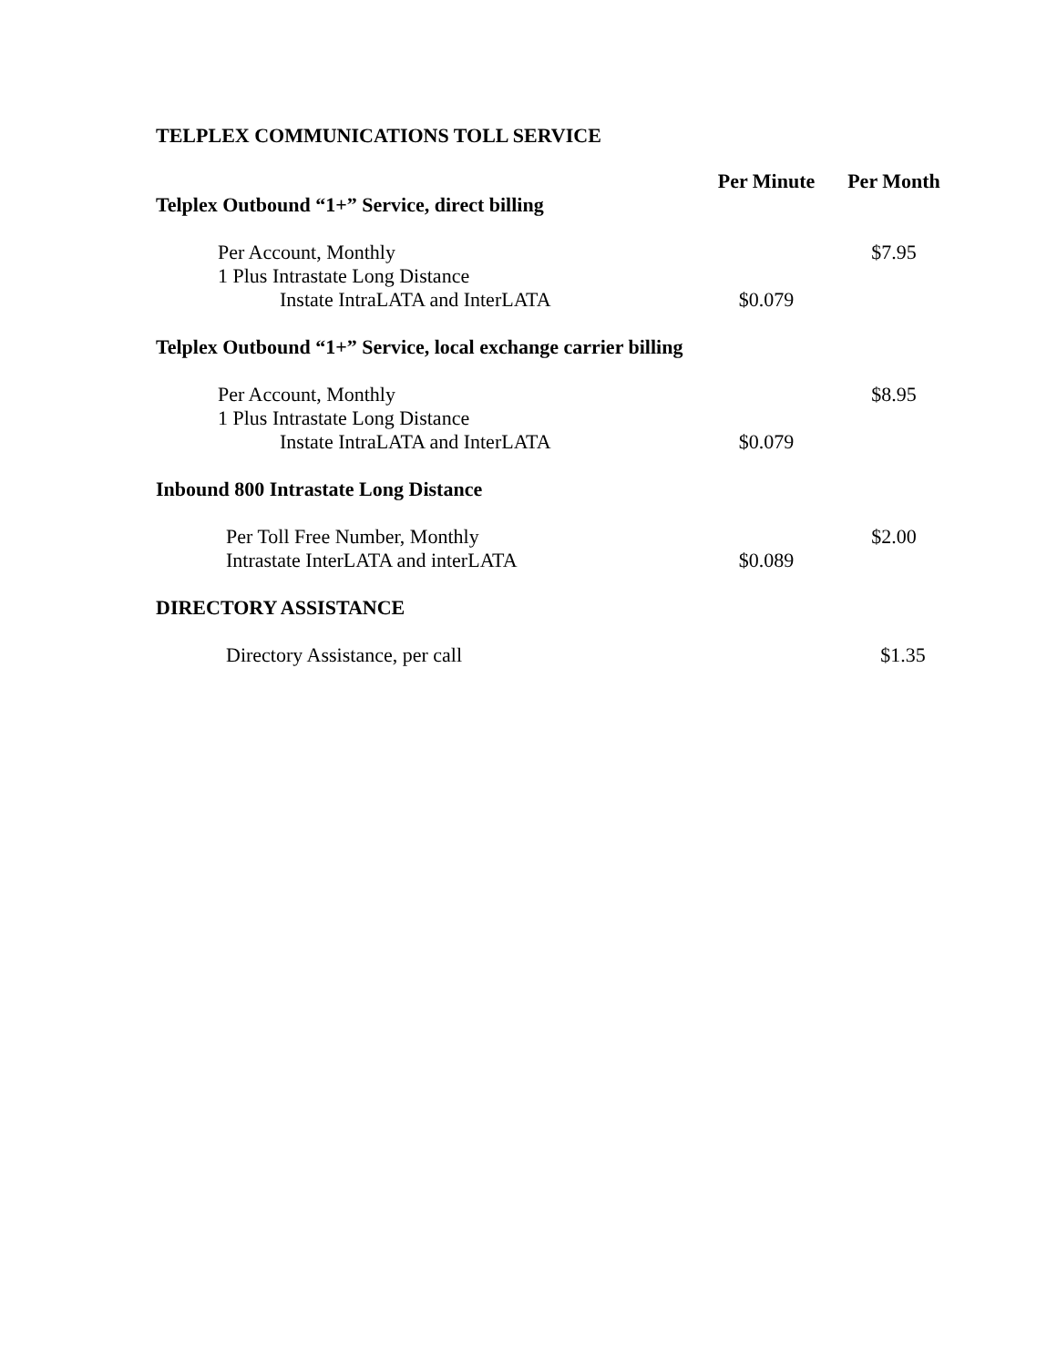TELPLEX COMMUNICATIONS TOLL SERVICE
| | Per Minute | Per Month |
| Telplex Outbound “1+” Service, direct billing | | |
| Per Account, Monthly | | $7.95 |
| 1 Plus Intrastate Long Distance | | |
| Instate IntraLATA and InterLATA | $0.079 | |
| Telplex Outbound “1+” Service, local exchange carrier billing | | |
| Per Account, Monthly | | $8.95 |
| 1 Plus Intrastate Long Distance | | |
| Instate IntraLATA and InterLATA | $0.079 | |
| Inbound 800 Intrastate Long Distance | | |
| Per Toll Free Number, Monthly | | $2.00 |
| Intrastate InterLATA and interLATA | $0.089 | |
| DIRECTORY ASSISTANCE | | |
| Directory Assistance, per call | | $1.35 |